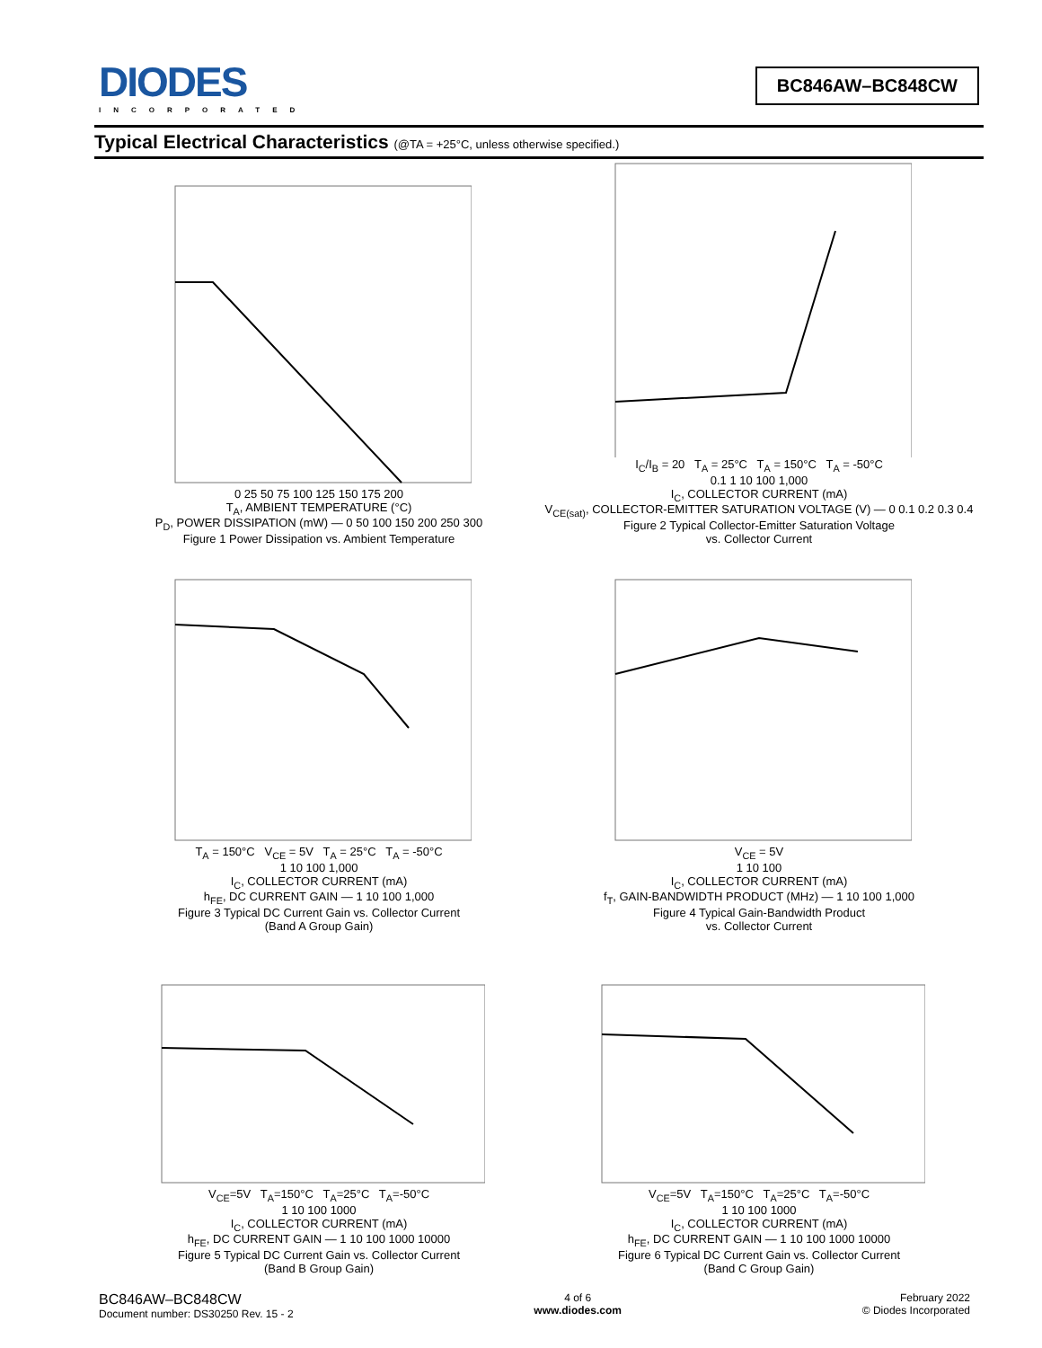DIODES
INCORPORATED
BC846AW–BC848CW
Typical Electrical Characteristics (@TA = +25°C, unless otherwise specified.)
0 25 50 75 100 125 150 175 200
T<sub>A</sub>, AMBIENT TEMPERATURE (°C)
P<sub>D</sub>, POWER DISSIPATION (mW) — 0 50 100 150 200 250 300
Figure 1 Power Dissipation vs. Ambient Temperature
I<sub>C</sub>/I<sub>B</sub> = 20 T<sub>A</sub> = 25°C T<sub>A</sub> = 150°C T<sub>A</sub> = -50°C
0.1 1 10 100 1,000
I<sub>C</sub>, COLLECTOR CURRENT (mA)
V<sub>CE(sat)</sub>, COLLECTOR-EMITTER SATURATION VOLTAGE (V) — 0 0.1 0.2 0.3 0.4
Figure 2 Typical Collector-Emitter Saturation Voltage
vs. Collector Current
T<sub>A</sub> = 150°C V<sub>CE</sub> = 5V T<sub>A</sub> = 25°C T<sub>A</sub> = -50°C
1 10 100 1,000
I<sub>C</sub>, COLLECTOR CURRENT (mA)
h<sub>FE</sub>, DC CURRENT GAIN — 1 10 100 1,000
Figure 3 Typical DC Current Gain vs. Collector Current
(Band A Group Gain)
V<sub>CE</sub> = 5V
1 10 100
I<sub>C</sub>, COLLECTOR CURRENT (mA)
f<sub>T</sub>, GAIN-BANDWIDTH PRODUCT (MHz) — 1 10 100 1,000
Figure 4 Typical Gain-Bandwidth Product
vs. Collector Current
V<sub>CE</sub>=5V T<sub>A</sub>=150°C T<sub>A</sub>=25°C T<sub>A</sub>=-50°C
1 10 100 1000
I<sub>C</sub>, COLLECTOR CURRENT (mA)
h<sub>FE</sub>, DC CURRENT GAIN — 1 10 100 1000 10000
Figure 5 Typical DC Current Gain vs. Collector Current
(Band B Group Gain)
V<sub>CE</sub>=5V T<sub>A</sub>=150°C T<sub>A</sub>=25°C T<sub>A</sub>=-50°C
1 10 100 1000
I<sub>C</sub>, COLLECTOR CURRENT (mA)
h<sub>FE</sub>, DC CURRENT GAIN — 1 10 100 1000 10000
Figure 6 Typical DC Current Gain vs. Collector Current
(Band C Group Gain)
BC846AW–BC848CW
Document number: DS30250 Rev. 15 - 2
4 of 6
www.diodes.com
February 2022
© Diodes Incorporated